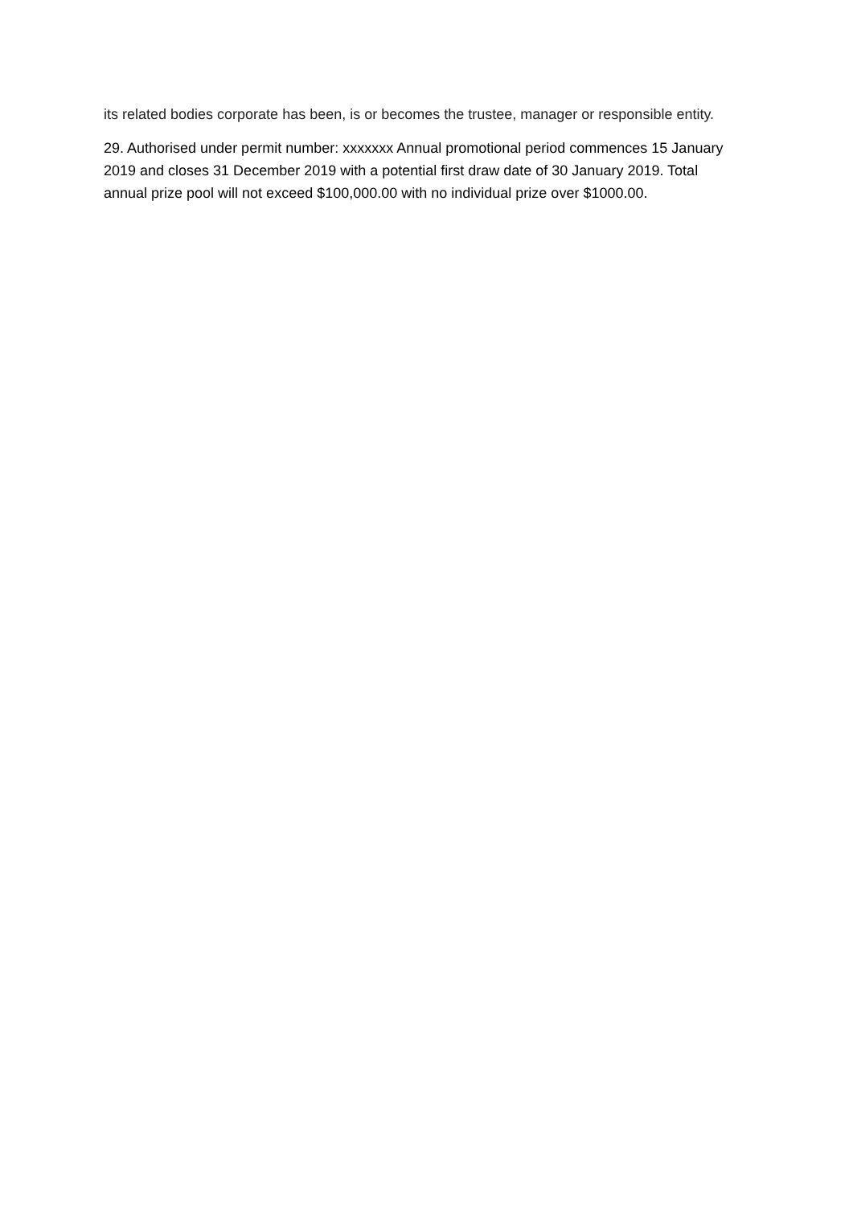its related bodies corporate has been, is or becomes the trustee, manager or responsible entity.
29. Authorised under permit number: xxxxxxx Annual promotional period commences 15 January 2019 and closes 31 December 2019 with a potential first draw date of 30 January 2019. Total annual prize pool will not exceed $100,000.00 with no individual prize over $1000.00.